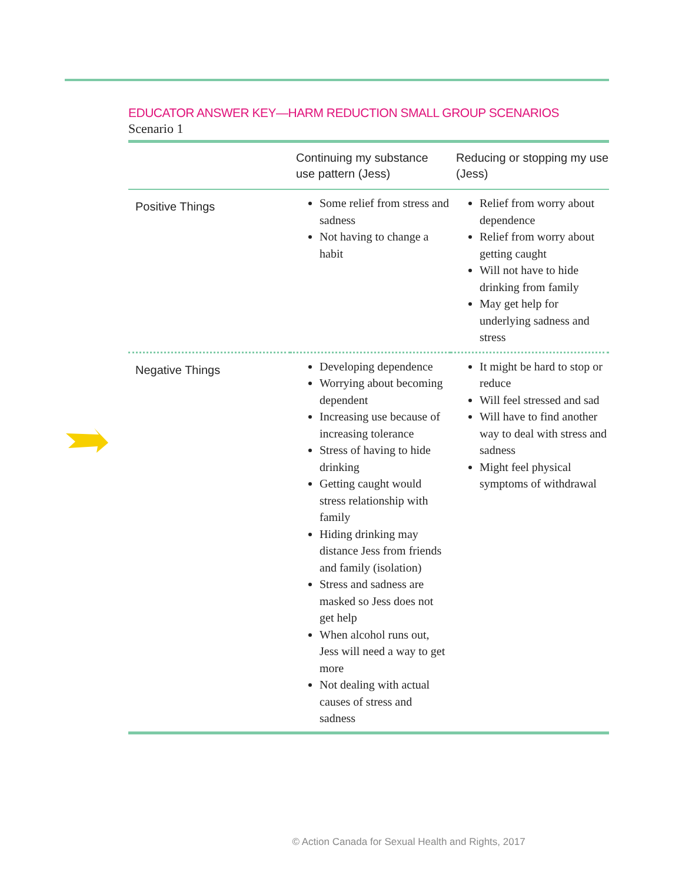EDUCATOR ANSWER KEY—HARM REDUCTION SMALL GROUP SCENARIOS
Scenario 1
| | Continuing my substance use pattern (Jess) | Reducing or stopping my use (Jess) |
| --- | --- | --- |
| Positive Things | Some relief from stress and sadness Not having to change a habit | Relief from worry about dependence Relief from worry about getting caught Will not have to hide drinking from family May get help for underlying sadness and stress |
| Negative Things | Developing dependence Worrying about becoming dependent Increasing use because of increasing tolerance Stress of having to hide drinking Getting caught would stress relationship with family Hiding drinking may distance Jess from friends and family (isolation) Stress and sadness are masked so Jess does not get help When alcohol runs out, Jess will need a way to get more Not dealing with actual causes of stress and sadness | It might be hard to stop or reduce Will feel stressed and sad Will have to find another way to deal with stress and sadness Might feel physical symptoms of withdrawal |
© Action Canada for Sexual Health and Rights, 2017